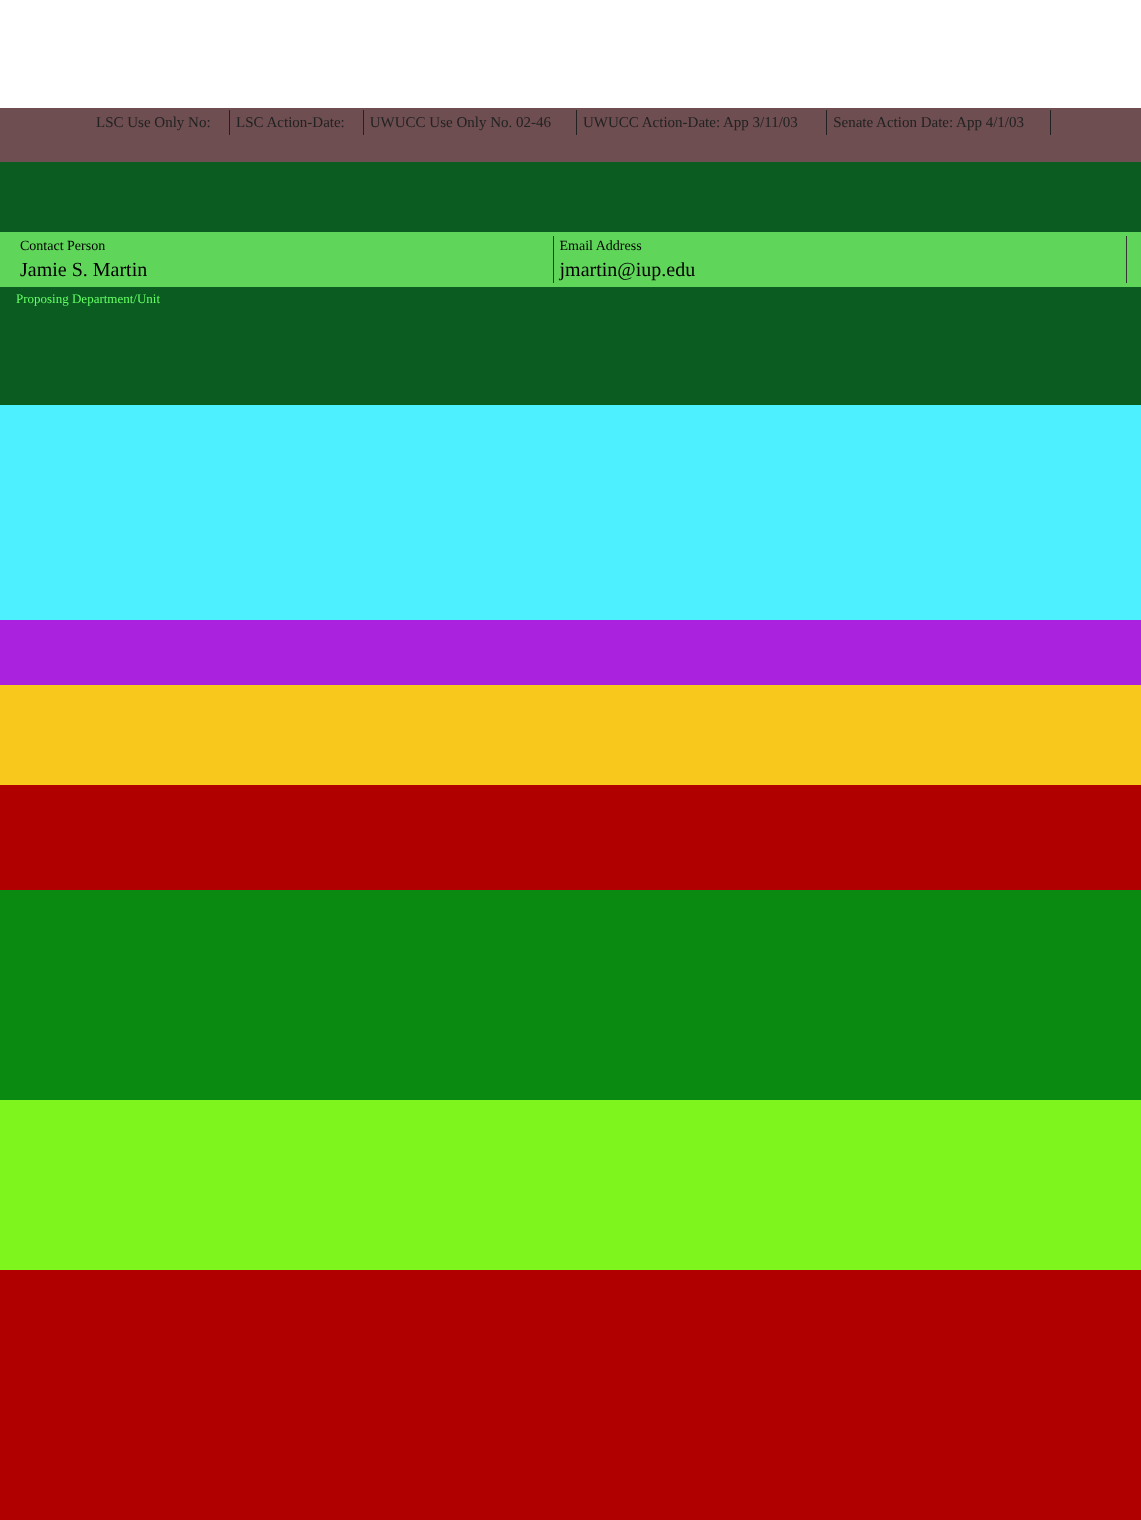| LSC Use Only No: | LSC Action-Date: | UWUCC Use Only No. 02-46 | UWUCC Action-Date: App 3/11/03 | Senate Action Date: App 4/1/03 |
| Contact Person | Email Address |
| Jamie S. Martin | jmartin@iup.edu |
Proposing Department/Unit